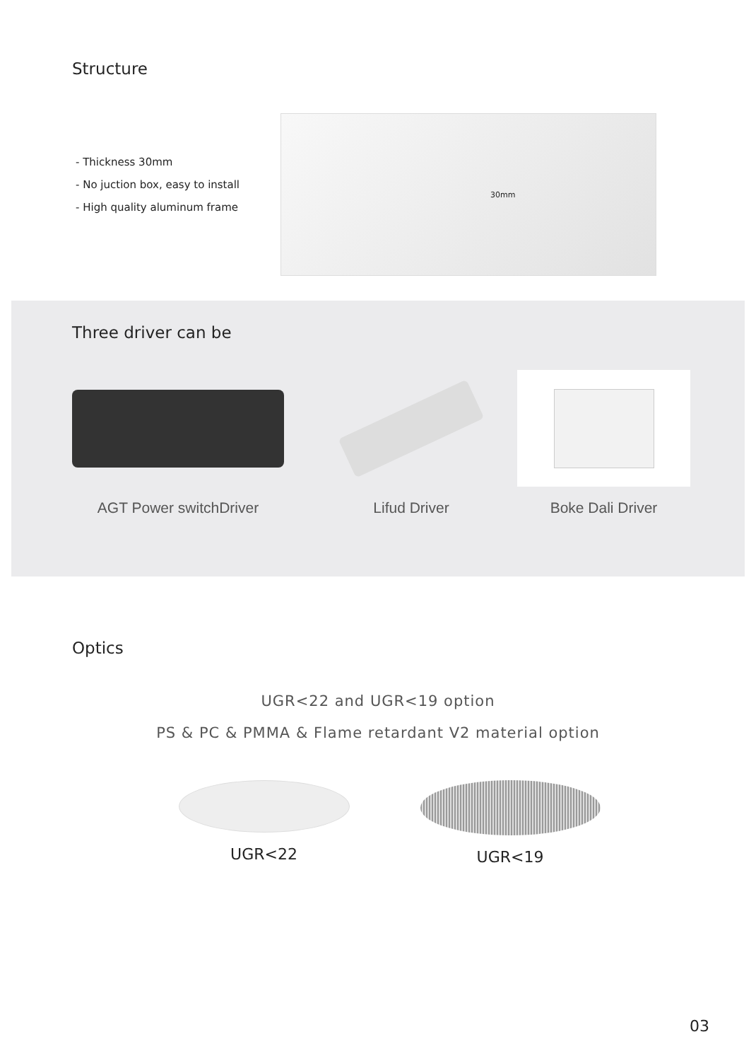Structure
- Thickness 30mm
- No juction box, easy to install
- High quality aluminum frame
30mm
Three driver can be
AGT Power switchDriver Lifud Driver Boke Dali Driver
Optics
UGR<22 and UGR<19 option
PS & PC & PMMA & Flame retardant V2 material option
UGR<22 UGR<19
03